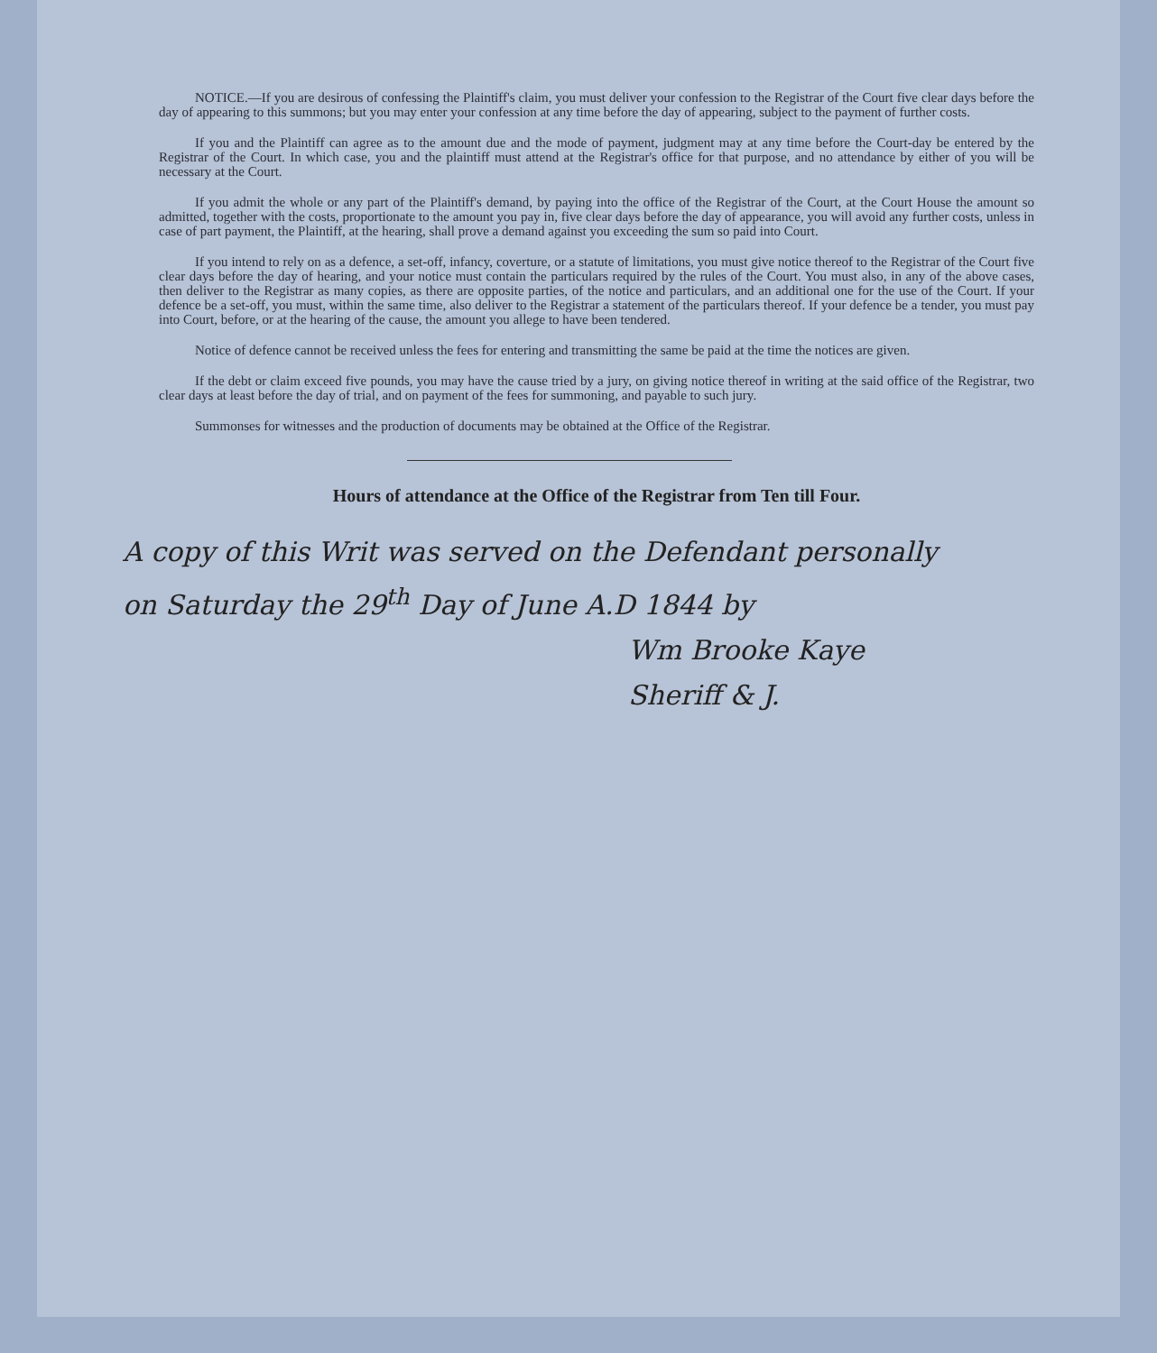NOTICE.—If you are desirous of confessing the Plaintiff's claim, you must deliver your confession to the Registrar of the Court five clear days before the day of appearing to this summons; but you may enter your confession at any time before the day of appearing, subject to the payment of further costs.
If you and the Plaintiff can agree as to the amount due and the mode of payment, judgment may at any time before the Court-day be entered by the Registrar of the Court. In which case, you and the plaintiff must attend at the Registrar's office for that purpose, and no attendance by either of you will be necessary at the Court.
If you admit the whole or any part of the Plaintiff's demand, by paying into the office of the Registrar of the Court, at the Court House the amount so admitted, together with the costs, proportionate to the amount you pay in, five clear days before the day of appearance, you will avoid any further costs, unless in case of part payment, the Plaintiff, at the hearing, shall prove a demand against you exceeding the sum so paid into Court.
If you intend to rely on as a defence, a set-off, infancy, coverture, or a statute of limitations, you must give notice thereof to the Registrar of the Court five clear days before the day of hearing, and your notice must contain the particulars required by the rules of the Court. You must also, in any of the above cases, then deliver to the Registrar as many copies, as there are opposite parties, of the notice and particulars, and an additional one for the use of the Court. If your defence be a set-off, you must, within the same time, also deliver to the Registrar a statement of the particulars thereof. If your defence be a tender, you must pay into Court, before, or at the hearing of the cause, the amount you allege to have been tendered.
Notice of defence cannot be received unless the fees for entering and transmitting the same be paid at the time the notices are given.
If the debt or claim exceed five pounds, you may have the cause tried by a jury, on giving notice thereof in writing at the said office of the Registrar, two clear days at least before the day of trial, and on payment of the fees for summoning, and payable to such jury.
Summonses for witnesses and the production of documents may be obtained at the Office of the Registrar.
Hours of attendance at the Office of the Registrar from Ten till Four.
A copy of this Writ was served on the Defendant personally
on Saturday the 29<sup>th</sup> Day of June A.D 1844 by
Wm Brooke Kaye
Sheriff & J.